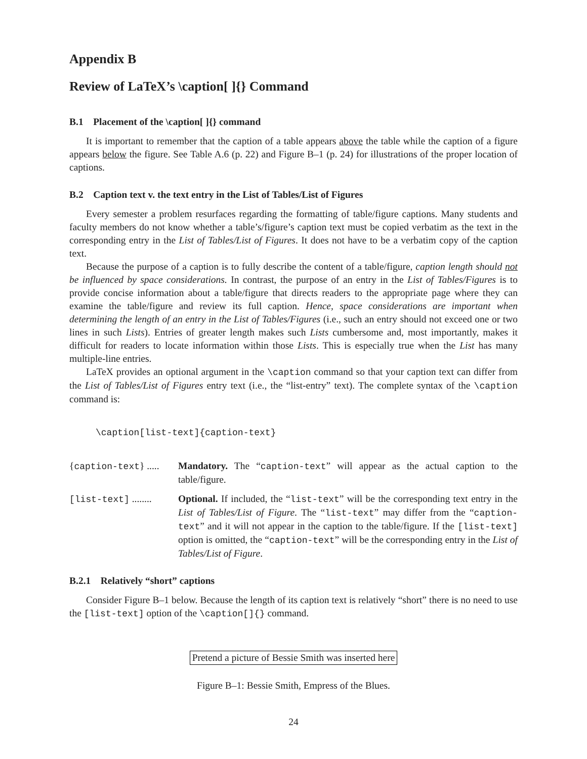Appendix B
Review of LaTeX’s \caption[ ]{} Command
B.1 Placement of the \caption[ ]{} command
It is important to remember that the caption of a table appears above the table while the caption of a figure appears below the figure. See Table A.6 (p. 22) and Figure B–1 (p. 24) for illustrations of the proper location of captions.
B.2 Caption text v. the text entry in the List of Tables/List of Figures
Every semester a problem resurfaces regarding the formatting of table/figure captions. Many students and faculty members do not know whether a table’s/figure’s caption text must be copied verbatim as the text in the corresponding entry in the List of Tables/List of Figures. It does not have to be a verbatim copy of the caption text.
Because the purpose of a caption is to fully describe the content of a table/figure, caption length should not be influenced by space considerations. In contrast, the purpose of an entry in the List of Tables/Figures is to provide concise information about a table/figure that directs readers to the appropriate page where they can examine the table/figure and review its full caption. Hence, space considerations are important when determining the length of an entry in the List of Tables/Figures (i.e., such an entry should not exceed one or two lines in such Lists). Entries of greater length makes such Lists cumbersome and, most importantly, makes it difficult for readers to locate information within those Lists. This is especially true when the List has many multiple-line entries.
LaTeX provides an optional argument in the \caption command so that your caption text can differ from the List of Tables/List of Figures entry text (i.e., the “list-entry” text). The complete syntax of the \caption command is:
\caption[list-text]{caption-text}
{caption-text} .....
Mandatory. The “caption-text” will appear as the actual caption to the table/figure.
[list-text] ........
Optional. If included, the “list-text” will be the corresponding text entry in the List of Tables/List of Figure. The “list-text” may differ from the “caption-text” and it will not appear in the caption to the table/figure. If the [list-text] option is omitted, the “caption-text” will be the corresponding entry in the List of Tables/List of Figure.
B.2.1 Relatively “short” captions
Consider Figure B–1 below. Because the length of its caption text is relatively “short” there is no need to use the [list-text] option of the \caption[]{} command.
Pretend a picture of Bessie Smith was inserted here
Figure B–1: Bessie Smith, Empress of the Blues.
24